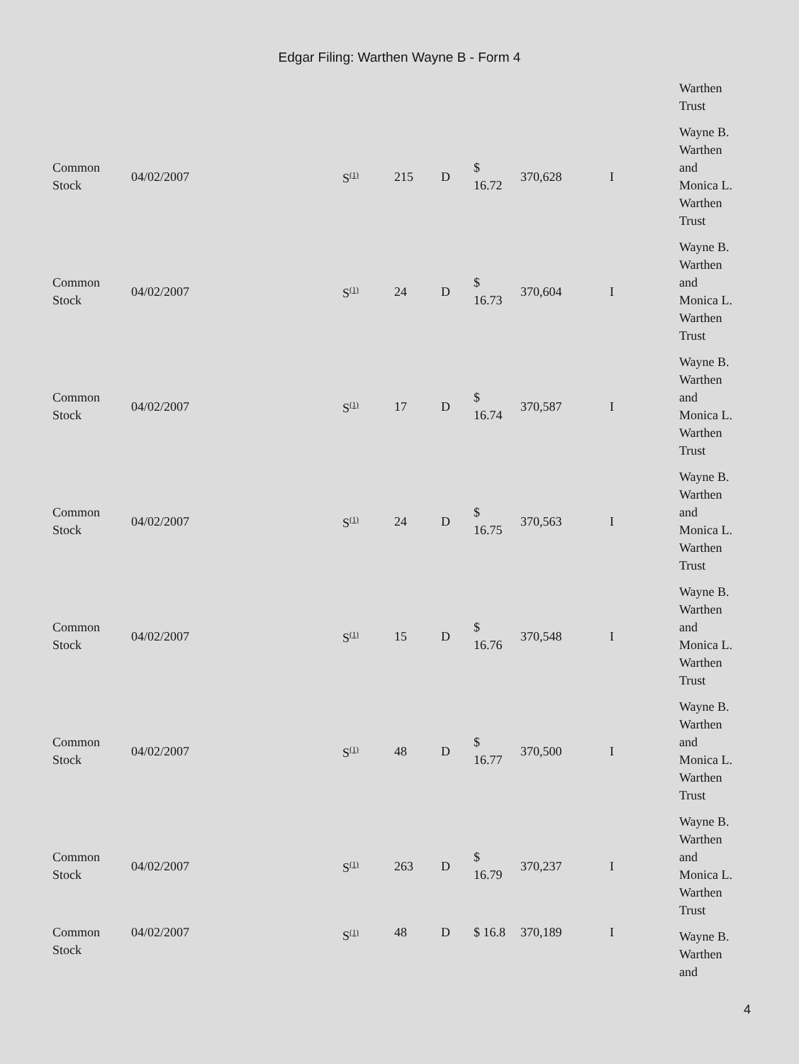Edgar Filing: Warthen Wayne B - Form 4
| | | | | | | | | Warthen Trust |
| Common Stock | 04/02/2007 | S<sup>(1)</sup> | 215 | D | $ 16.72 | 370,628 | I | Wayne B. Warthen and Monica L. Warthen Trust |
| Common Stock | 04/02/2007 | S<sup>(1)</sup> | 24 | D | $ 16.73 | 370,604 | I | Wayne B. Warthen and Monica L. Warthen Trust |
| Common Stock | 04/02/2007 | S<sup>(1)</sup> | 17 | D | $ 16.74 | 370,587 | I | Wayne B. Warthen and Monica L. Warthen Trust |
| Common Stock | 04/02/2007 | S<sup>(1)</sup> | 24 | D | $ 16.75 | 370,563 | I | Wayne B. Warthen and Monica L. Warthen Trust |
| Common Stock | 04/02/2007 | S<sup>(1)</sup> | 15 | D | $ 16.76 | 370,548 | I | Wayne B. Warthen and Monica L. Warthen Trust |
| Common Stock | 04/02/2007 | S<sup>(1)</sup> | 48 | D | $ 16.77 | 370,500 | I | Wayne B. Warthen and Monica L. Warthen Trust |
| Common Stock | 04/02/2007 | S<sup>(1)</sup> | 263 | D | $ 16.79 | 370,237 | I | Wayne B. Warthen and Monica L. Warthen Trust |
| Common Stock | 04/02/2007 | S<sup>(1)</sup> | 48 | D | $ 16.8 | 370,189 | I | Wayne B. Warthen and |
4